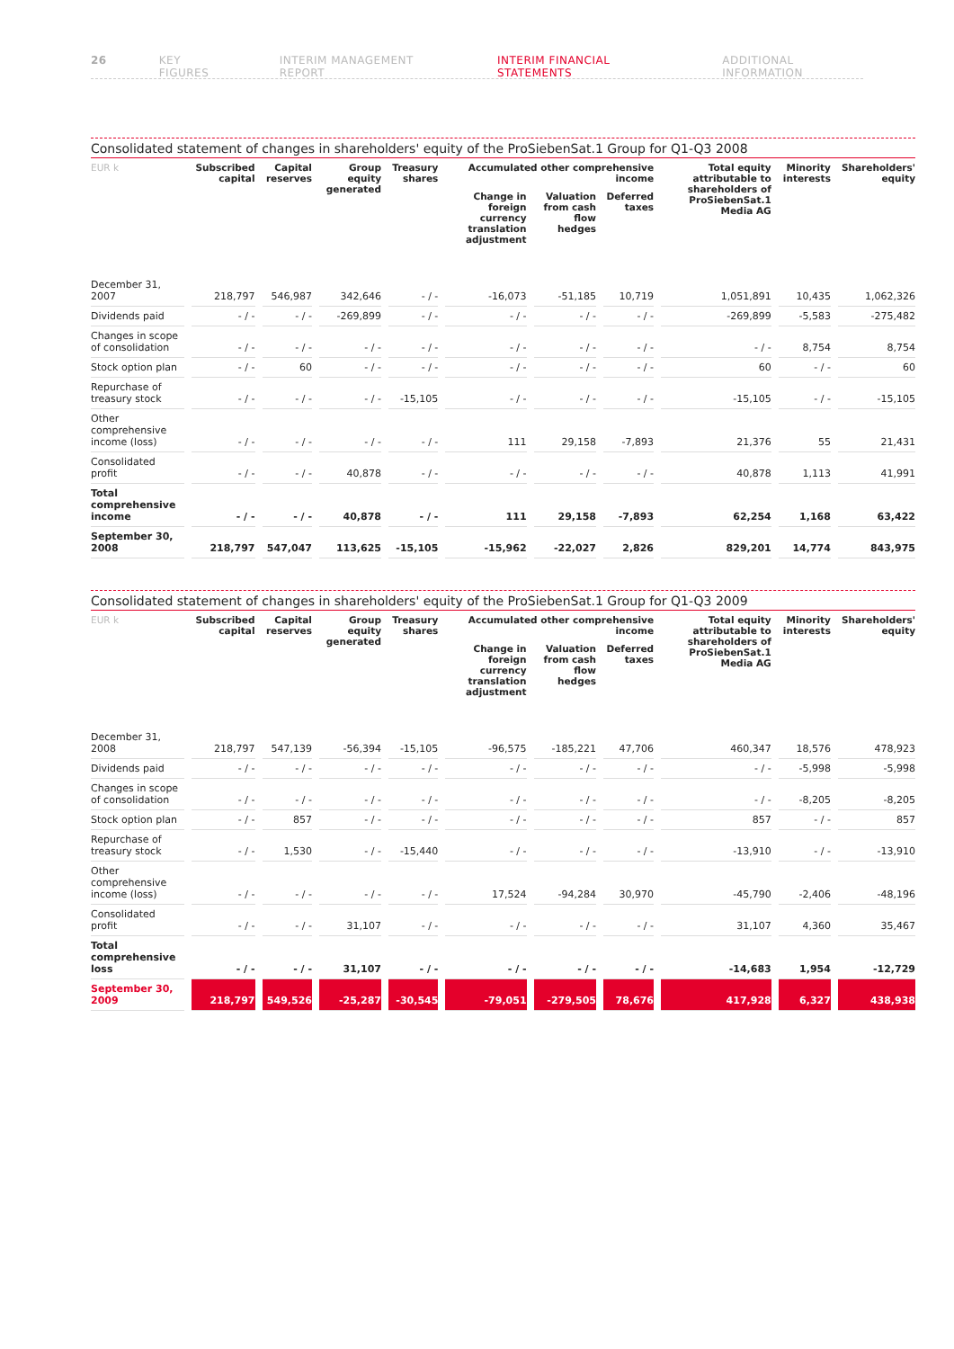26 KEY FIGURES INTERIM MANAGEMENT REPORT INTERIM FINANCIAL STATEMENTS ADDITIONAL INFORMATION
Consolidated statement of changes in shareholders' equity of the ProSiebenSat.1 Group for Q1-Q3 2008
| EUR k | Subscribed capital | Capital reserves | Group equity generated | Treasury shares | Accumulated other comprehensive income | | | Total equity attributable to shareholders of ProSiebenSat.1 Media AG | Minority interests | Shareholders' equity |
| --- | --- | --- | --- | --- | --- | --- | --- | --- | --- | --- |
| | | | | | Change in foreign currency translation adjustment | Valuation from cash flow hedges | Deferred taxes | | | |
| December 31, 2007 | 218,797 | 546,987 | 342,646 | - / - | -16,073 | -51,185 | 10,719 | 1,051,891 | 10,435 | 1,062,326 |
| Dividends paid | - / - | - / - | -269,899 | - / - | - / - | - / - | - / - | -269,899 | -5,583 | -275,482 |
| Changes in scope of consolidation | - / - | - / - | - / - | - / - | - / - | - / - | - / - | - / - | 8,754 | 8,754 |
| Stock option plan | - / - | 60 | - / - | - / - | - / - | - / - | - / - | 60 | - / - | 60 |
| Repurchase of treasury stock | - / - | - / - | - / - | -15,105 | - / - | - / - | - / - | -15,105 | - / - | -15,105 |
| Other comprehensive income (loss) | - / - | - / - | - / - | - / - | 111 | 29,158 | -7,893 | 21,376 | 55 | 21,431 |
| Consolidated profit | - / - | - / - | 40,878 | - / - | - / - | - / - | - / - | 40,878 | 1,113 | 41,991 |
| Total comprehensive income | - / - | - / - | 40,878 | - / - | 111 | 29,158 | -7,893 | 62,254 | 1,168 | 63,422 |
| September 30, 2008 | 218,797 | 547,047 | 113,625 | -15,105 | -15,962 | -22,027 | 2,826 | 829,201 | 14,774 | 843,975 |
Consolidated statement of changes in shareholders' equity of the ProSiebenSat.1 Group for Q1-Q3 2009
| EUR k | Subscribed capital | Capital reserves | Group equity generated | Treasury shares | Accumulated other comprehensive income | | | Total equity attributable to shareholders of ProSiebenSat.1 Media AG | Minority interests | Shareholders' equity |
| --- | --- | --- | --- | --- | --- | --- | --- | --- | --- | --- |
| | | | | | Change in foreign currency translation adjustment | Valuation from cash flow hedges | Deferred taxes | | | |
| December 31, 2008 | 218,797 | 547,139 | -56,394 | -15,105 | -96,575 | -185,221 | 47,706 | 460,347 | 18,576 | 478,923 |
| Dividends paid | - / - | - / - | - / - | - / - | - / - | - / - | - / - | - / - | -5,998 | -5,998 |
| Changes in scope of consolidation | - / - | - / - | - / - | - / - | - / - | - / - | - / - | - / - | -8,205 | -8,205 |
| Stock option plan | - / - | 857 | - / - | - / - | - / - | - / - | - / - | 857 | - / - | 857 |
| Repurchase of treasury stock | - / - | 1,530 | - / - | -15,440 | - / - | - / - | - / - | -13,910 | - / - | -13,910 |
| Other comprehensive income (loss) | - / - | - / - | - / - | - / - | 17,524 | -94,284 | 30,970 | -45,790 | -2,406 | -48,196 |
| Consolidated profit | - / - | - / - | 31,107 | - / - | - / - | - / - | - / - | 31,107 | 4,360 | 35,467 |
| Total comprehensive loss | - / - | - / - | 31,107 | - / - | - / - | - / - | - / - | -14,683 | 1,954 | -12,729 |
| September 30, 2009 | 218,797 | 549,526 | -25,287 | -30,545 | -79,051 | -279,505 | 78,676 | 417,928 | 6,327 | 438,938 |